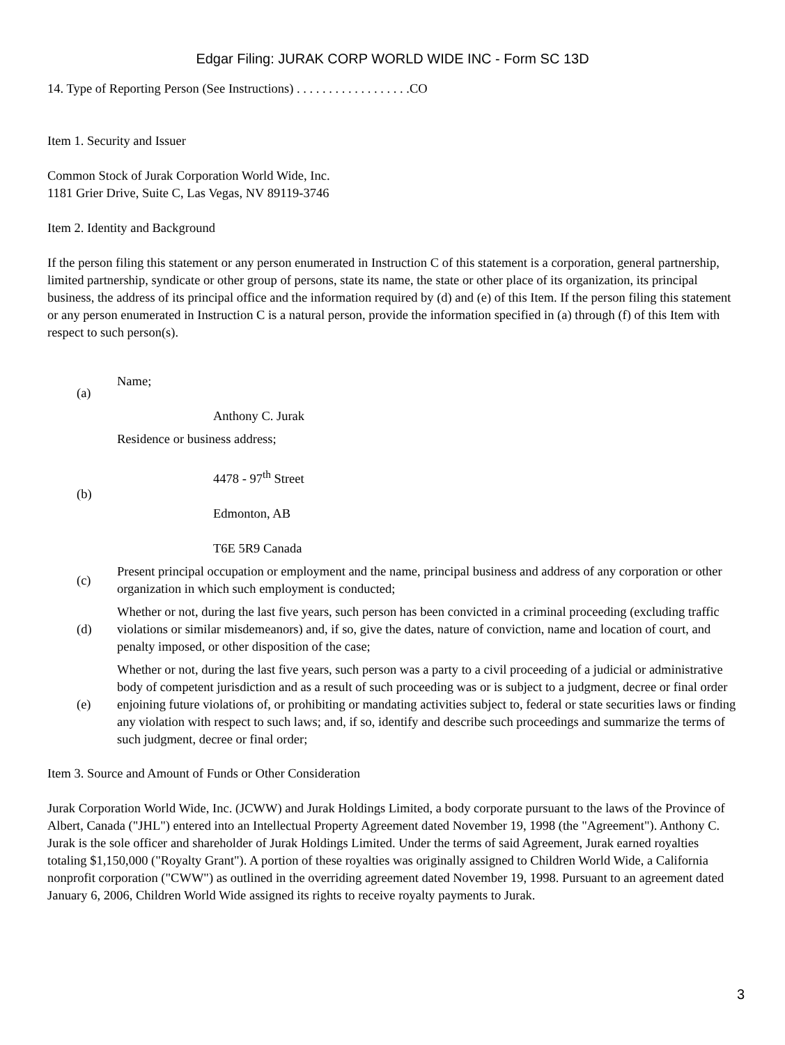Edgar Filing: JURAK CORP WORLD WIDE INC - Form SC 13D
14. Type of Reporting Person (See Instructions) . . . . . . . . . . . . . . . . . .CO
Item 1. Security and Issuer
Common Stock of Jurak Corporation World Wide, Inc.
1181 Grier Drive, Suite C, Las Vegas, NV 89119-3746
Item 2. Identity and Background
If the person filing this statement or any person enumerated in Instruction C of this statement is a corporation, general partnership, limited partnership, syndicate or other group of persons, state its name, the state or other place of its organization, its principal business, the address of its principal office and the information required by (d) and (e) of this Item. If the person filing this statement or any person enumerated in Instruction C is a natural person, provide the information specified in (a) through (f) of this Item with respect to such person(s).
| (a) | Name; Anthony C. Jurak |
| (b) | Residence or business address; 4478 - 97<sup>th</sup> Street Edmonton, AB T6E 5R9 Canada |
| (c) | Present principal occupation or employment and the name, principal business and address of any corporation or other organization in which such employment is conducted; |
| (d) | Whether or not, during the last five years, such person has been convicted in a criminal proceeding (excluding traffic violations or similar misdemeanors) and, if so, give the dates, nature of conviction, name and location of court, and penalty imposed, or other disposition of the case; |
| (e) | Whether or not, during the last five years, such person was a party to a civil proceeding of a judicial or administrative body of competent jurisdiction and as a result of such proceeding was or is subject to a judgment, decree or final order enjoining future violations of, or prohibiting or mandating activities subject to, federal or state securities laws or finding any violation with respect to such laws; and, if so, identify and describe such proceedings and summarize the terms of such judgment, decree or final order; |
Item 3. Source and Amount of Funds or Other Consideration
Jurak Corporation World Wide, Inc. (JCWW) and Jurak Holdings Limited, a body corporate pursuant to the laws of the Province of Albert, Canada ("JHL") entered into an Intellectual Property Agreement dated November 19, 1998 (the "Agreement"). Anthony C. Jurak is the sole officer and shareholder of Jurak Holdings Limited. Under the terms of said Agreement, Jurak earned royalties totaling $1,150,000 ("Royalty Grant"). A portion of these royalties was originally assigned to Children World Wide, a California nonprofit corporation ("CWW") as outlined in the overriding agreement dated November 19, 1998. Pursuant to an agreement dated January 6, 2006, Children World Wide assigned its rights to receive royalty payments to Jurak.
3